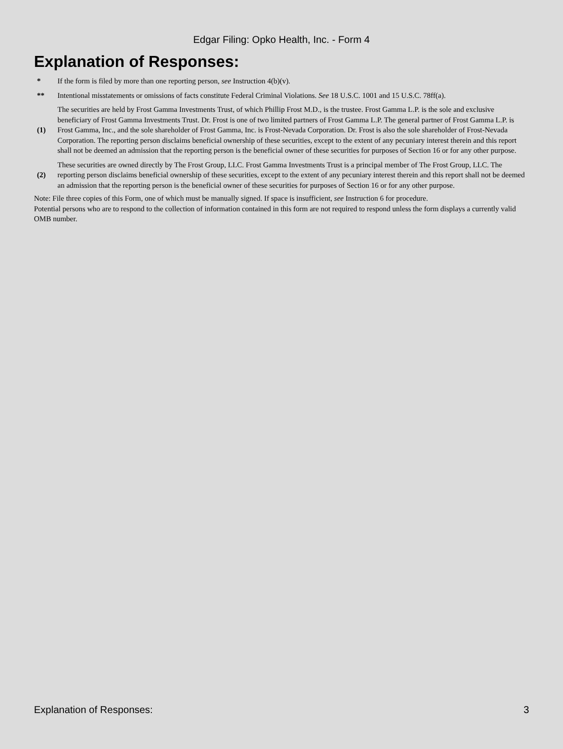Edgar Filing: Opko Health, Inc. - Form 4
Explanation of Responses:
| * | If the form is filed by more than one reporting person, see Instruction 4(b)(v). |
| ** | Intentional misstatements or omissions of facts constitute Federal Criminal Violations. See 18 U.S.C. 1001 and 15 U.S.C. 78ff(a). |
| (1) | The securities are held by Frost Gamma Investments Trust, of which Phillip Frost M.D., is the trustee. Frost Gamma L.P. is the sole and exclusive beneficiary of Frost Gamma Investments Trust. Dr. Frost is one of two limited partners of Frost Gamma L.P. The general partner of Frost Gamma L.P. is Frost Gamma, Inc., and the sole shareholder of Frost Gamma, Inc. is Frost-Nevada Corporation. Dr. Frost is also the sole shareholder of Frost-Nevada Corporation. The reporting person disclaims beneficial ownership of these securities, except to the extent of any pecuniary interest therein and this report shall not be deemed an admission that the reporting person is the beneficial owner of these securities for purposes of Section 16 or for any other purpose. |
| (2) | These securities are owned directly by The Frost Group, LLC. Frost Gamma Investments Trust is a principal member of The Frost Group, LLC. The reporting person disclaims beneficial ownership of these securities, except to the extent of any pecuniary interest therein and this report shall not be deemed an admission that the reporting person is the beneficial owner of these securities for purposes of Section 16 or for any other purpose. |
Note: File three copies of this Form, one of which must be manually signed. If space is insufficient, see Instruction 6 for procedure.
Potential persons who are to respond to the collection of information contained in this form are not required to respond unless the form displays a currently valid OMB number.
Explanation of Responses: 3